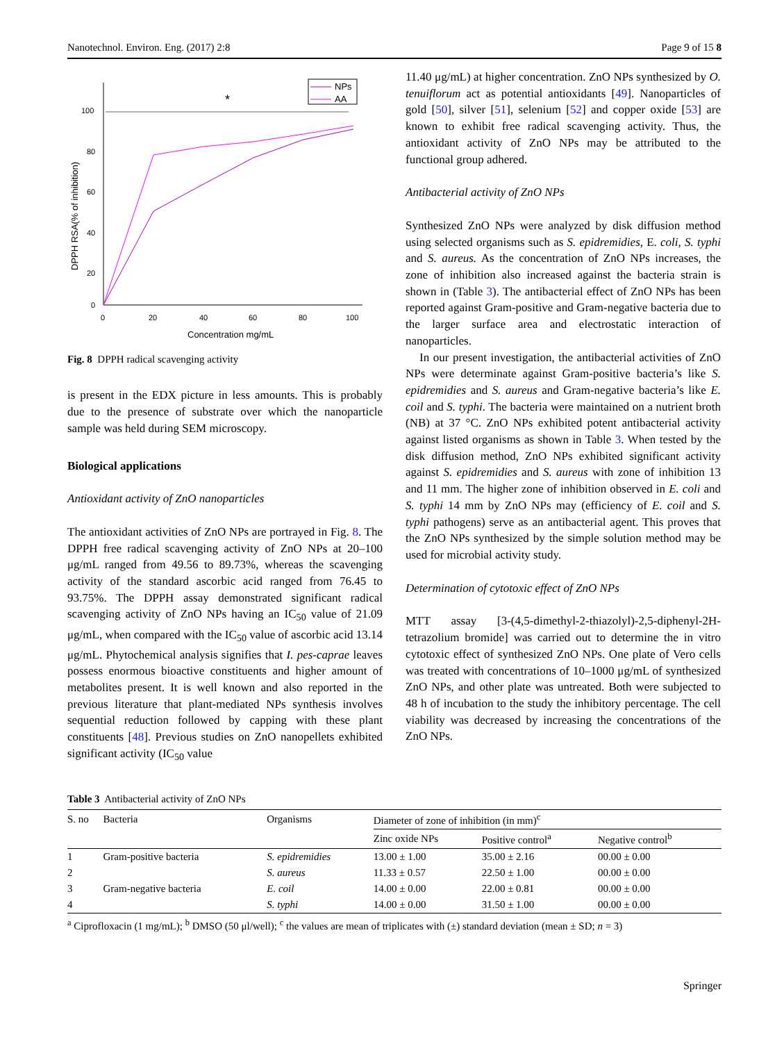Nanotechnol. Environ. Eng. (2017) 2:8 Page 9 of 15 8
*
100
80
60
40
20
0
0
20
40
60
80
100
Concentration mg/mL
DPPH RSA(% of inhibition)
NPs
AA
Fig. 8 DPPH radical scavenging activity
is present in the EDX picture in less amounts. This is probably due to the presence of substrate over which the nanoparticle sample was held during SEM microscopy.
Biological applications
Antioxidant activity of ZnO nanoparticles
The antioxidant activities of ZnO NPs are portrayed in Fig. 8. The DPPH free radical scavenging activity of ZnO NPs at 20–100 μg/mL ranged from 49.56 to 89.73%, whereas the scavenging activity of the standard ascorbic acid ranged from 76.45 to 93.75%. The DPPH assay demonstrated significant radical scavenging activity of ZnO NPs having an IC<sub>50</sub> value of 21.09 μg/mL, when compared with the IC<sub>50</sub> value of ascorbic acid 13.14 μg/mL. Phytochemical analysis signifies that I. pes-caprae leaves possess enormous bioactive constituents and higher amount of metabolites present. It is well known and also reported in the previous literature that plant-mediated NPs synthesis involves sequential reduction followed by capping with these plant constituents [48]. Previous studies on ZnO nanopellets exhibited significant activity (IC<sub>50</sub> value
11.40 μg/mL) at higher concentration. ZnO NPs synthesized by O. tenuiflorum act as potential antioxidants [49]. Nanoparticles of gold [50], silver [51], selenium [52] and copper oxide [53] are known to exhibit free radical scavenging activity. Thus, the antioxidant activity of ZnO NPs may be attributed to the functional group adhered.
Antibacterial activity of ZnO NPs
Synthesized ZnO NPs were analyzed by disk diffusion method using selected organisms such as S. epidremidies, E. coli, S. typhi and S. aureus. As the concentration of ZnO NPs increases, the zone of inhibition also increased against the bacteria strain is shown in (Table 3). The antibacterial effect of ZnO NPs has been reported against Gram-positive and Gram-negative bacteria due to the larger surface area and electrostatic interaction of nanoparticles.
In our present investigation, the antibacterial activities of ZnO NPs were determinate against Gram-positive bacteria’s like S. epidremidies and S. aureus and Gram-negative bacteria’s like E. coil and S. typhi. The bacteria were maintained on a nutrient broth (NB) at 37 °C. ZnO NPs exhibited potent antibacterial activity against listed organisms as shown in Table 3. When tested by the disk diffusion method, ZnO NPs exhibited significant activity against S. epidremidies and S. aureus with zone of inhibition 13 and 11 mm. The higher zone of inhibition observed in E. coli and S. typhi 14 mm by ZnO NPs may (efficiency of E. coil and S. typhi pathogens) serve as an antibacterial agent. This proves that the ZnO NPs synthesized by the simple solution method may be used for microbial activity study.
Determination of cytotoxic effect of ZnO NPs
MTT assay [3-(4,5-dimethyl-2-thiazolyl)-2,5-diphenyl-2H-tetrazolium bromide] was carried out to determine the in vitro cytotoxic effect of synthesized ZnO NPs. One plate of Vero cells was treated with concentrations of 10–1000 μg/mL of synthesized ZnO NPs, and other plate was untreated. Both were subjected to 48 h of incubation to the study the inhibitory percentage. The cell viability was decreased by increasing the concentrations of the ZnO NPs.
Table 3 Antibacterial activity of ZnO NPs
| S. no | Bacteria | Organisms | Diameter of zone of inhibition (in mm)<sup>c</sup> | | |
| --- | --- | --- | --- | --- | --- |
| | | | Zinc oxide NPs | Positive control<sup>a</sup> | Negative control<sup>b</sup> |
| 1 | Gram-positive bacteria | S. epidremidies | 13.00 ± 1.00 | 35.00 ± 2.16 | 00.00 ± 0.00 |
| 2 | | S. aureus | 11.33 ± 0.57 | 22.50 ± 1.00 | 00.00 ± 0.00 |
| 3 | Gram-negative bacteria | E. coil | 14.00 ± 0.00 | 22.00 ± 0.81 | 00.00 ± 0.00 |
| 4 | | S. typhi | 14.00 ± 0.00 | 31.50 ± 1.00 | 00.00 ± 0.00 |
<sup>a</sup> Ciprofloxacin (1 mg/mL); <sup>b</sup> DMSO (50 μl/well); <sup>c</sup> the values are mean of triplicates with (±) standard deviation (mean ± SD; n = 3)
Springer